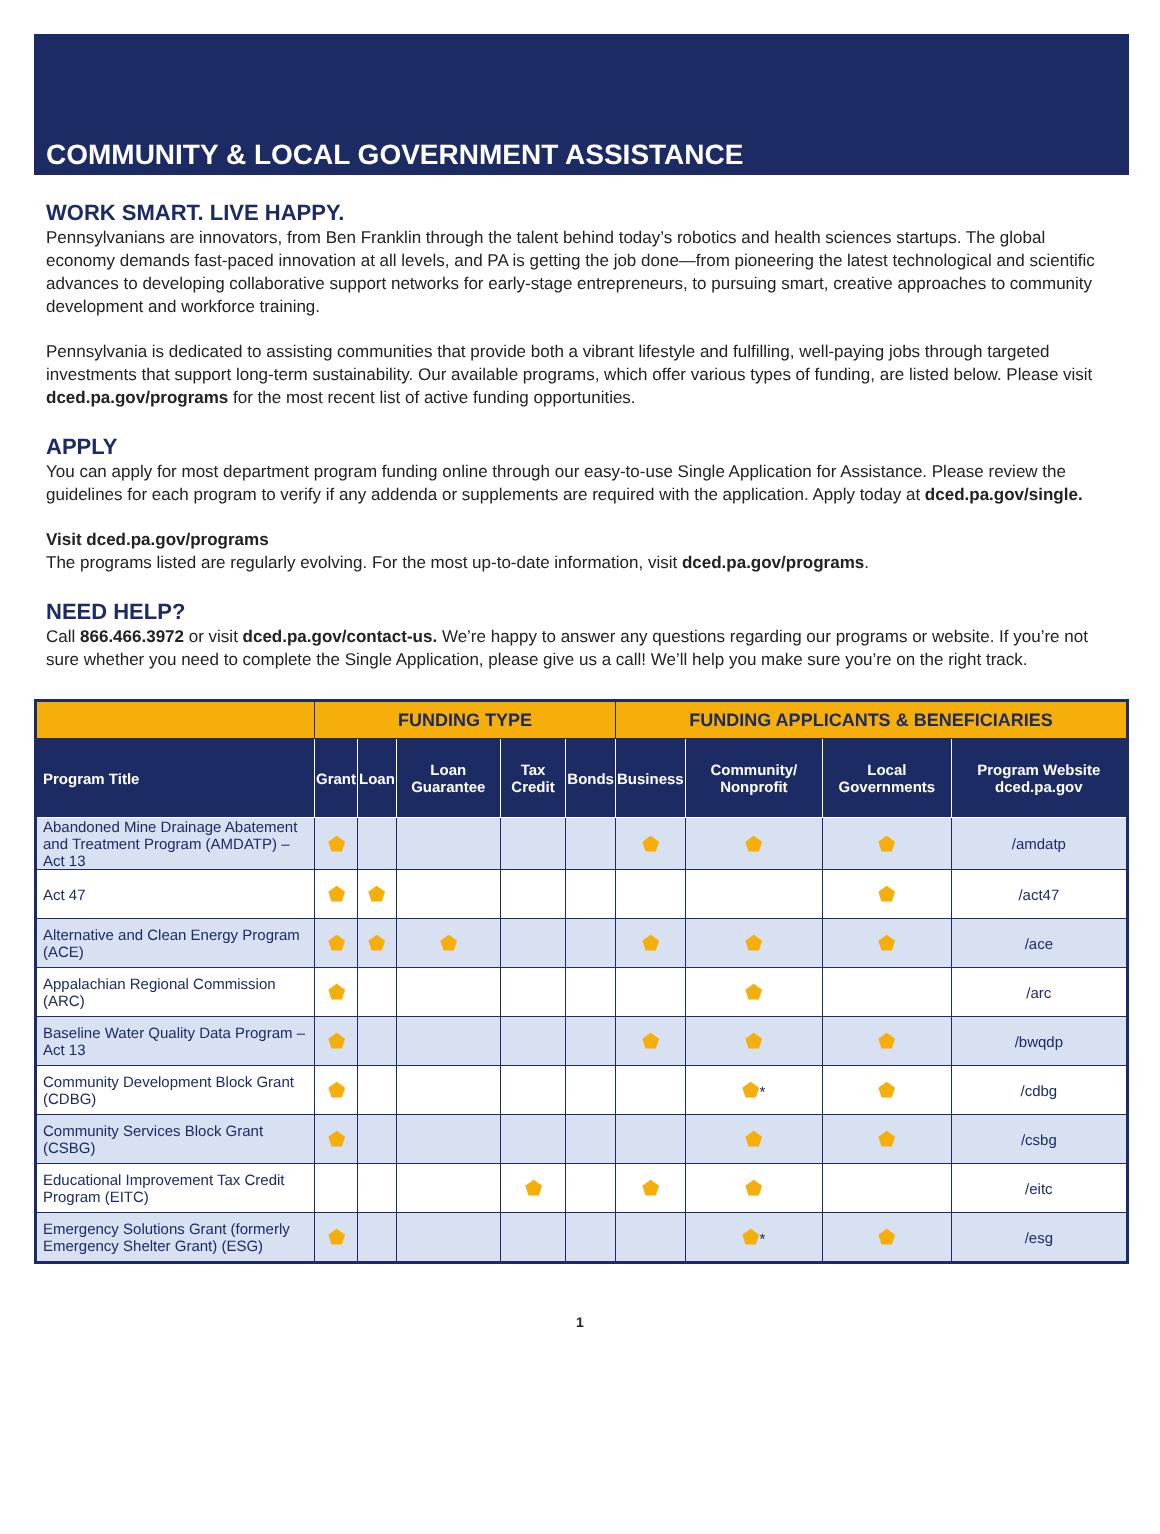COMMUNITY & LOCAL GOVERNMENT ASSISTANCE
WORK SMART. LIVE HAPPY.
Pennsylvanians are innovators, from Ben Franklin through the talent behind today’s robotics and health sciences startups. The global economy demands fast-paced innovation at all levels, and PA is getting the job done—from pioneering the latest technological and scientific advances to developing collaborative support networks for early-stage entrepreneurs, to pursuing smart, creative approaches to community development and workforce training.
Pennsylvania is dedicated to assisting communities that provide both a vibrant lifestyle and fulfilling, well-paying jobs through targeted investments that support long-term sustainability. Our available programs, which offer various types of funding, are listed below. Please visit dced.pa.gov/programs for the most recent list of active funding opportunities.
APPLY
You can apply for most department program funding online through our easy-to-use Single Application for Assistance. Please review the guidelines for each program to verify if any addenda or supplements are required with the application. Apply today at dced.pa.gov/single.
Visit dced.pa.gov/programs
The programs listed are regularly evolving. For the most up-to-date information, visit dced.pa.gov/programs.
NEED HELP?
Call 866.466.3972 or visit dced.pa.gov/contact-us. We’re happy to answer any questions regarding our programs or website. If you’re not sure whether you need to complete the Single Application, please give us a call! We’ll help you make sure you’re on the right track.
| | FUNDING TYPE | | | | | FUNDING APPLICANTS & BENEFICIARIES | | | |
| --- | --- | --- | --- | --- | --- | --- | --- | --- | --- |
| Program Title | Grant | Loan | Loan Guarantee | Tax Credit | Bonds | Business | Community/ Nonprofit | Local Governments | Program Website dced.pa.gov |
| Abandoned Mine Drainage Abatement and Treatment Program (AMDATP) – Act 13 | ⬟ | | | | | ⬟ | ⬟ | ⬟ | /amdatp |
| Act 47 | ⬟ | ⬟ | | | | | | ⬟ | /act47 |
| Alternative and Clean Energy Program (ACE) | ⬟ | ⬟ | ⬟ | | | ⬟ | ⬟ | ⬟ | /ace |
| Appalachian Regional Commission (ARC) | ⬟ | | | | | | ⬟ | | /arc |
| Baseline Water Quality Data Program – Act 13 | ⬟ | | | | | ⬟ | ⬟ | ⬟ | /bwqdp |
| Community Development Block Grant (CDBG) | ⬟ | | | | | | ⬟ * | ⬟ | /cdbg |
| Community Services Block Grant (CSBG) | ⬟ | | | | | | ⬟ | ⬟ | /csbg |
| Educational Improvement Tax Credit Program (EITC) | | | | ⬟ | | ⬟ | ⬟ | | /eitc |
| Emergency Solutions Grant (formerly Emergency Shelter Grant) (ESG) | ⬟ | | | | | | ⬟ * | ⬟ | /esg |
1